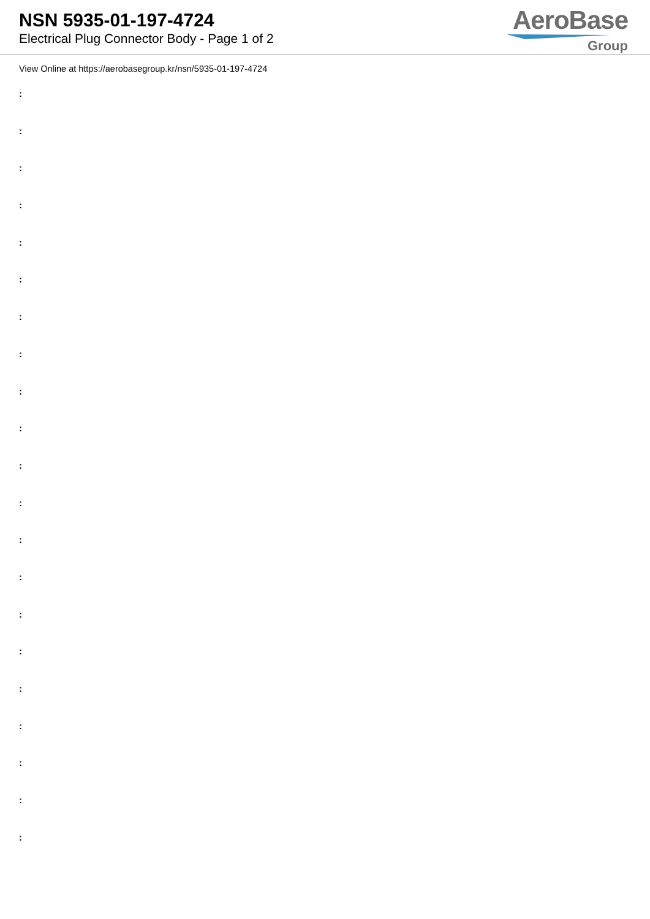NSN 5935-01-197-4724
Electrical Plug Connector Body - Page 1 of 2
AeroBase
Group
View Online at https://aerobasegroup.kr/nsn/5935-01-197-4724
:
:
:
:
:
:
:
:
:
:
:
:
:
:
:
:
:
:
:
:
: